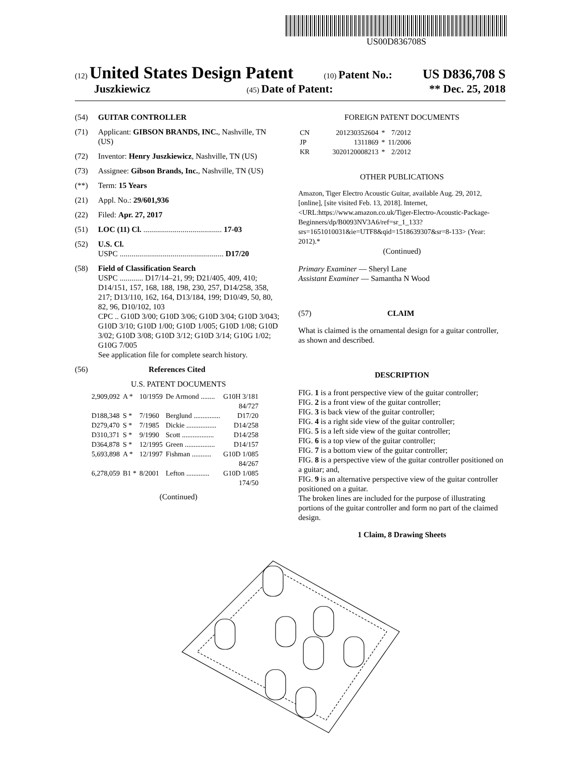US00D836708S
(12) United States Design Patent (10) Patent No.: US D836,708 S
Juszkiewicz (45) Date of Patent: ** Dec. 25, 2018
(54) GUITAR CONTROLLER
(71) Applicant: GIBSON BRANDS, INC., Nashville, TN (US)
(72) Inventor: Henry Juszkiewicz, Nashville, TN (US)
(73) Assignee: Gibson Brands, Inc., Nashville, TN (US)
(**) Term: 15 Years
(21) Appl. No.: 29/601,936
(22) Filed: Apr. 27, 2017
(51) LOC (11) Cl. ........................................ 17-03
(52) U.S. Cl.
USPC ..................................................... D17/20
(58) Field of Classification Search
USPC ............ D17/14–21, 99; D21/405, 409, 410; D14/151, 157, 168, 188, 198, 230, 257, D14/258, 358, 217; D13/110, 162, 164, D13/184, 199; D10/49, 50, 80, 82, 96, D10/102, 103
CPC .. G10D 3/00; G10D 3/06; G10D 3/04; G10D 3/043; G10D 3/10; G10D 1/00; G10D 1/005; G10D 1/08; G10D 3/02; G10D 3/08; G10D 3/12; G10D 3/14; G10G 1/02; G10G 7/005
See application file for complete search history.
(56) References Cited
U.S. PATENT DOCUMENTS
| 2,909,092 | A * | 10/1959 | De Armond ........ | G10H 3/181 84/727 |
| D188,348 | S * | 7/1960 | Berglund ............... | D17/20 |
| D279,470 | S * | 7/1985 | Dickie ................. | D14/258 |
| D310,371 | S * | 9/1990 | Scott .................. | D14/258 |
| D364,878 | S * | 12/1995 | Green ................. | D14/157 |
| 5,693,898 | A * | 12/1997 | Fishman ........... | G10D 1/085 84/267 |
| 6,278,059 | B1 * | 8/2001 | Lefton ............. | G10D 1/085 174/50 |
(Continued)
FOREIGN PATENT DOCUMENTS
| CN | 201230352604 | * | 7/2012 |
| JP | 1311869 | * | 11/2006 |
| KR | 3020120008213 | * | 2/2012 |
OTHER PUBLICATIONS
Amazon, Tiger Electro Acoustic Guitar, available Aug. 29, 2012, [online], [site visited Feb. 13, 2018]. Internet, <URL:https://www.amazon.co.uk/Tiger-Electro-Acoustic-Package-Beginners/dp/B0093NV3A6/ref=sr_1_133?srs=1651010031&ie=UTF8&qid=1518639307&sr=8-133> (Year: 2012).*
(Continued)
Primary Examiner — Sheryl Lane
Assistant Examiner — Samantha N Wood
(57) CLAIM
What is claimed is the ornamental design for a guitar controller, as shown and described.
DESCRIPTION
FIG. 1 is a front perspective view of the guitar controller;
FIG. 2 is a front view of the guitar controller;
FIG. 3 is back view of the guitar controller;
FIG. 4 is a right side view of the guitar controller;
FIG. 5 is a left side view of the guitar controller;
FIG. 6 is a top view of the guitar controller;
FIG. 7 is a bottom view of the guitar controller;
FIG. 8 is a perspective view of the guitar controller positioned on a guitar; and,
FIG. 9 is an alternative perspective view of the guitar controller positioned on a guitar.
The broken lines are included for the purpose of illustrating portions of the guitar controller and form no part of the claimed design.
1 Claim, 8 Drawing Sheets